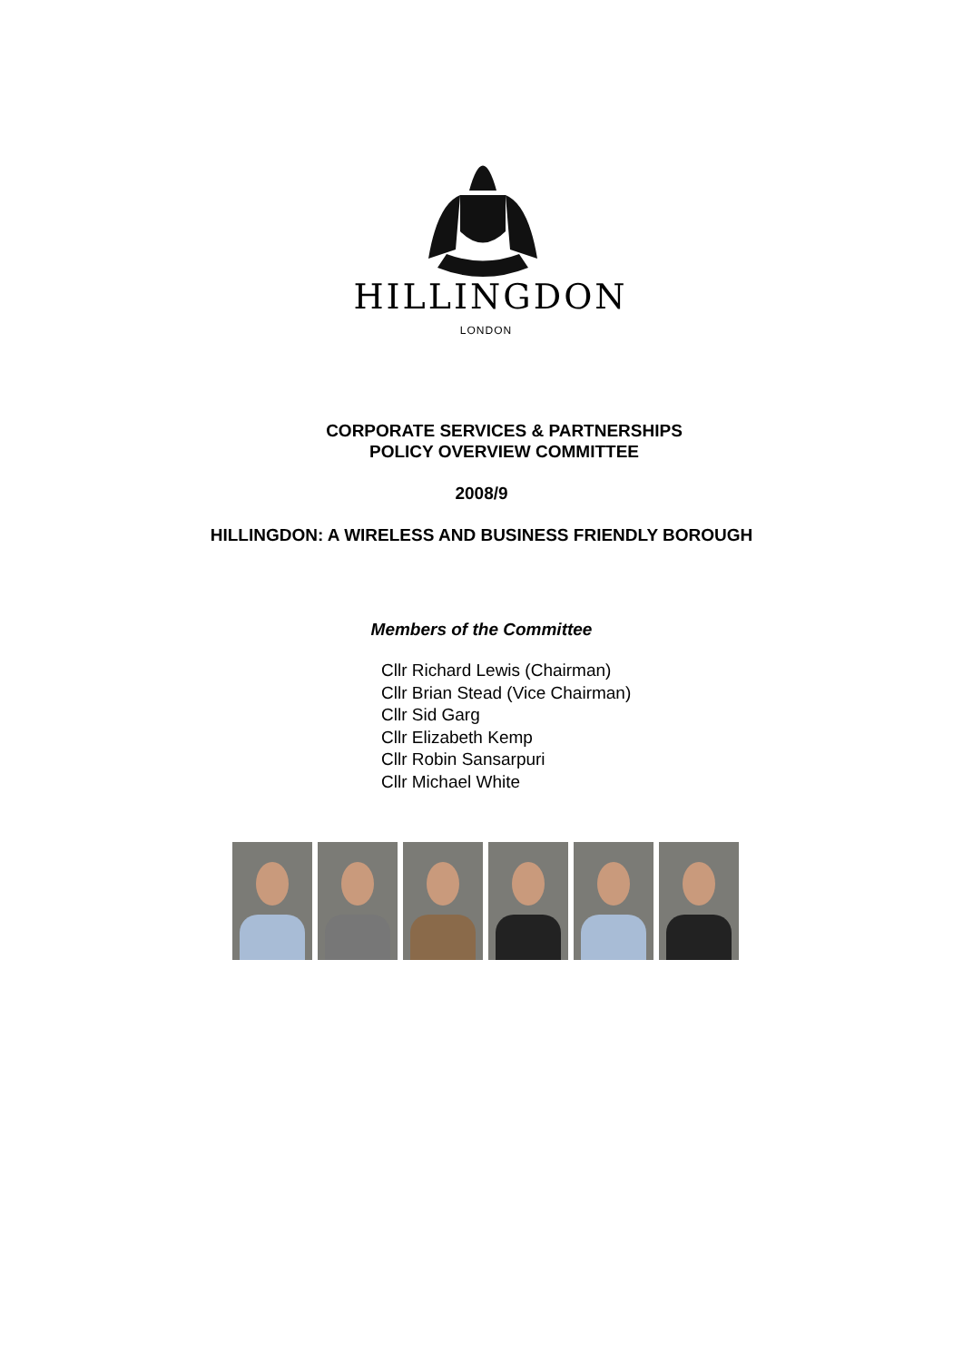HILLINGDON
LONDON
CORPORATE SERVICES & PARTNERSHIPS
POLICY OVERVIEW COMMITTEE
2008/9
HILLINGDON: A WIRELESS AND BUSINESS FRIENDLY BOROUGH
Members of the Committee
Cllr Richard Lewis (Chairman)
Cllr Brian Stead (Vice Chairman)
Cllr Sid Garg
Cllr Elizabeth Kemp
Cllr Robin Sansarpuri
Cllr Michael White